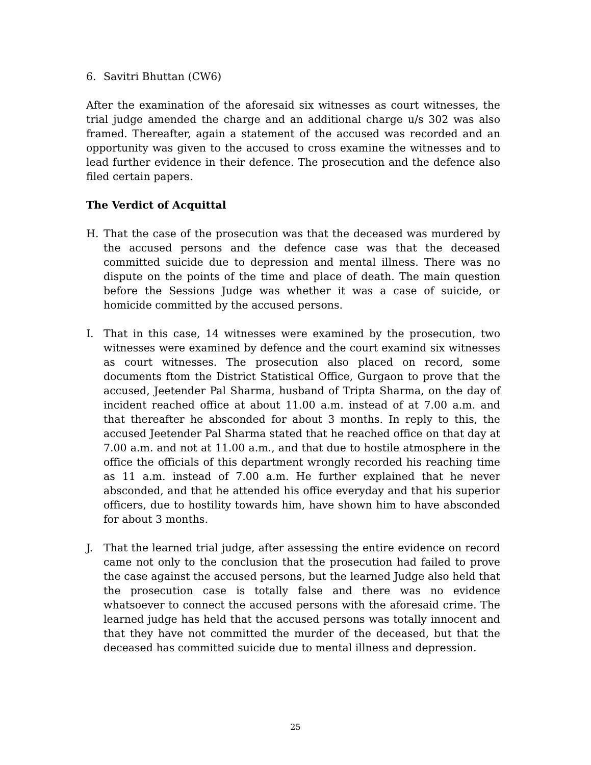6. Savitri Bhuttan (CW6)
After the examination of the aforesaid six witnesses as court witnesses, the trial judge amended the charge and an additional charge u/s 302 was also framed. Thereafter, again a statement of the accused was recorded and an opportunity was given to the accused to cross examine the witnesses and to lead further evidence in their defence. The prosecution and the defence also filed certain papers.
The Verdict of Acquittal
H. That the case of the prosecution was that the deceased was murdered by the accused persons and the defence case was that the deceased committed suicide due to depression and mental illness. There was no dispute on the points of the time and place of death. The main question before the Sessions Judge was whether it was a case of suicide, or homicide committed by the accused persons.
I. That in this case, 14 witnesses were examined by the prosecution, two witnesses were examined by defence and the court examind six witnesses as court witnesses. The prosecution also placed on record, some documents ftom the District Statistical Office, Gurgaon to prove that the accused, Jeetender Pal Sharma, husband of Tripta Sharma, on the day of incident reached office at about 11.00 a.m. instead of at 7.00 a.m. and that thereafter he absconded for about 3 months. In reply to this, the accused Jeetender Pal Sharma stated that he reached office on that day at 7.00 a.m. and not at 11.00 a.m., and that due to hostile atmosphere in the office the officials of this department wrongly recorded his reaching time as 11 a.m. instead of 7.00 a.m. He further explained that he never absconded, and that he attended his office everyday and that his superior officers, due to hostility towards him, have shown him to have absconded for about 3 months.
J. That the learned trial judge, after assessing the entire evidence on record came not only to the conclusion that the prosecution had failed to prove the case against the accused persons, but the learned Judge also held that the prosecution case is totally false and there was no evidence whatsoever to connect the accused persons with the aforesaid crime. The learned judge has held that the accused persons was totally innocent and that they have not committed the murder of the deceased, but that the deceased has committed suicide due to mental illness and depression.
25